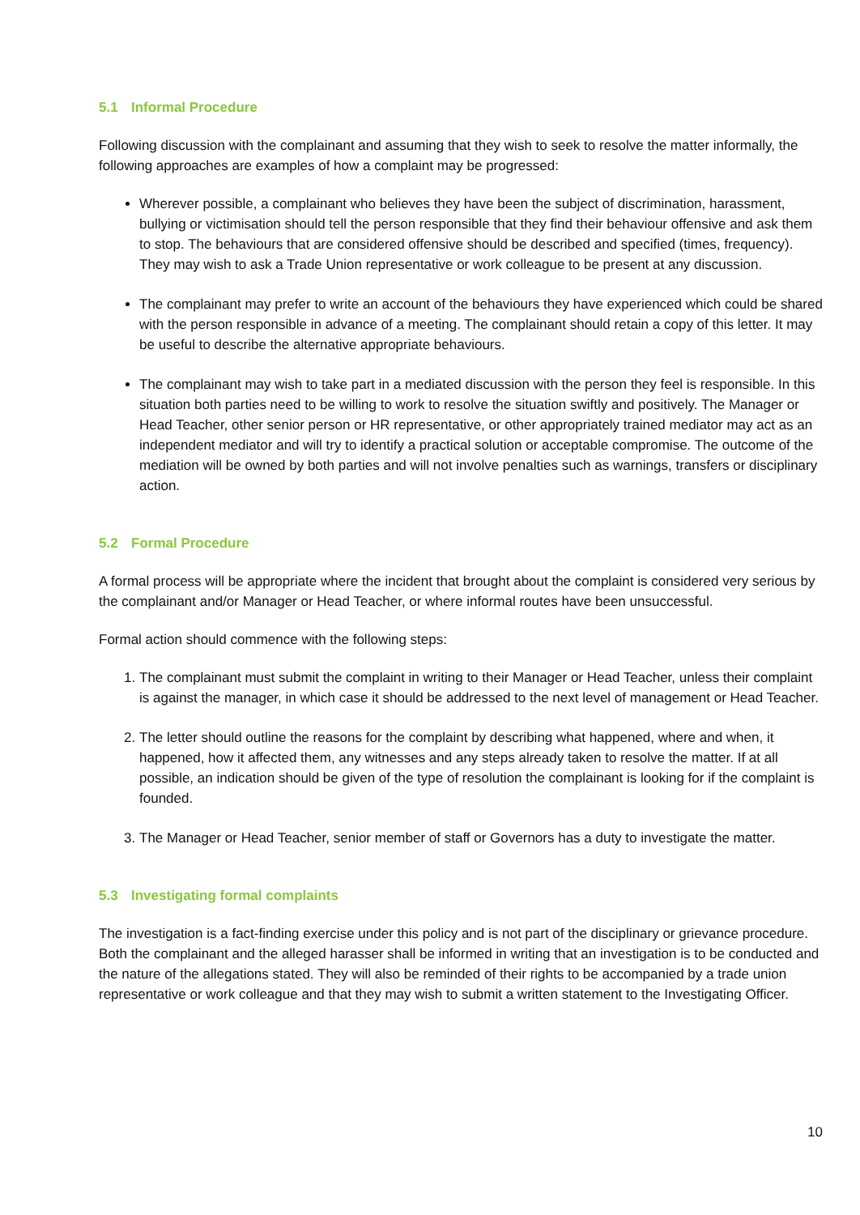5.1 Informal Procedure
Following discussion with the complainant and assuming that they wish to seek to resolve the matter informally, the following approaches are examples of how a complaint may be progressed:
Wherever possible, a complainant who believes they have been the subject of discrimination, harassment, bullying or victimisation should tell the person responsible that they find their behaviour offensive and ask them to stop. The behaviours that are considered offensive should be described and specified (times, frequency). They may wish to ask a Trade Union representative or work colleague to be present at any discussion.
The complainant may prefer to write an account of the behaviours they have experienced which could be shared with the person responsible in advance of a meeting. The complainant should retain a copy of this letter. It may be useful to describe the alternative appropriate behaviours.
The complainant may wish to take part in a mediated discussion with the person they feel is responsible. In this situation both parties need to be willing to work to resolve the situation swiftly and positively. The Manager or Head Teacher, other senior person or HR representative, or other appropriately trained mediator may act as an independent mediator and will try to identify a practical solution or acceptable compromise. The outcome of the mediation will be owned by both parties and will not involve penalties such as warnings, transfers or disciplinary action.
5.2 Formal Procedure
A formal process will be appropriate where the incident that brought about the complaint is considered very serious by the complainant and/or Manager or Head Teacher, or where informal routes have been unsuccessful.
Formal action should commence with the following steps:
1. The complainant must submit the complaint in writing to their Manager or Head Teacher, unless their complaint is against the manager, in which case it should be addressed to the next level of management or Head Teacher.
2. The letter should outline the reasons for the complaint by describing what happened, where and when, it happened, how it affected them, any witnesses and any steps already taken to resolve the matter. If at all possible, an indication should be given of the type of resolution the complainant is looking for if the complaint is founded.
3. The Manager or Head Teacher, senior member of staff or Governors has a duty to investigate the matter.
5.3 Investigating formal complaints
The investigation is a fact-finding exercise under this policy and is not part of the disciplinary or grievance procedure. Both the complainant and the alleged harasser shall be informed in writing that an investigation is to be conducted and the nature of the allegations stated. They will also be reminded of their rights to be accompanied by a trade union representative or work colleague and that they may wish to submit a written statement to the Investigating Officer.
10